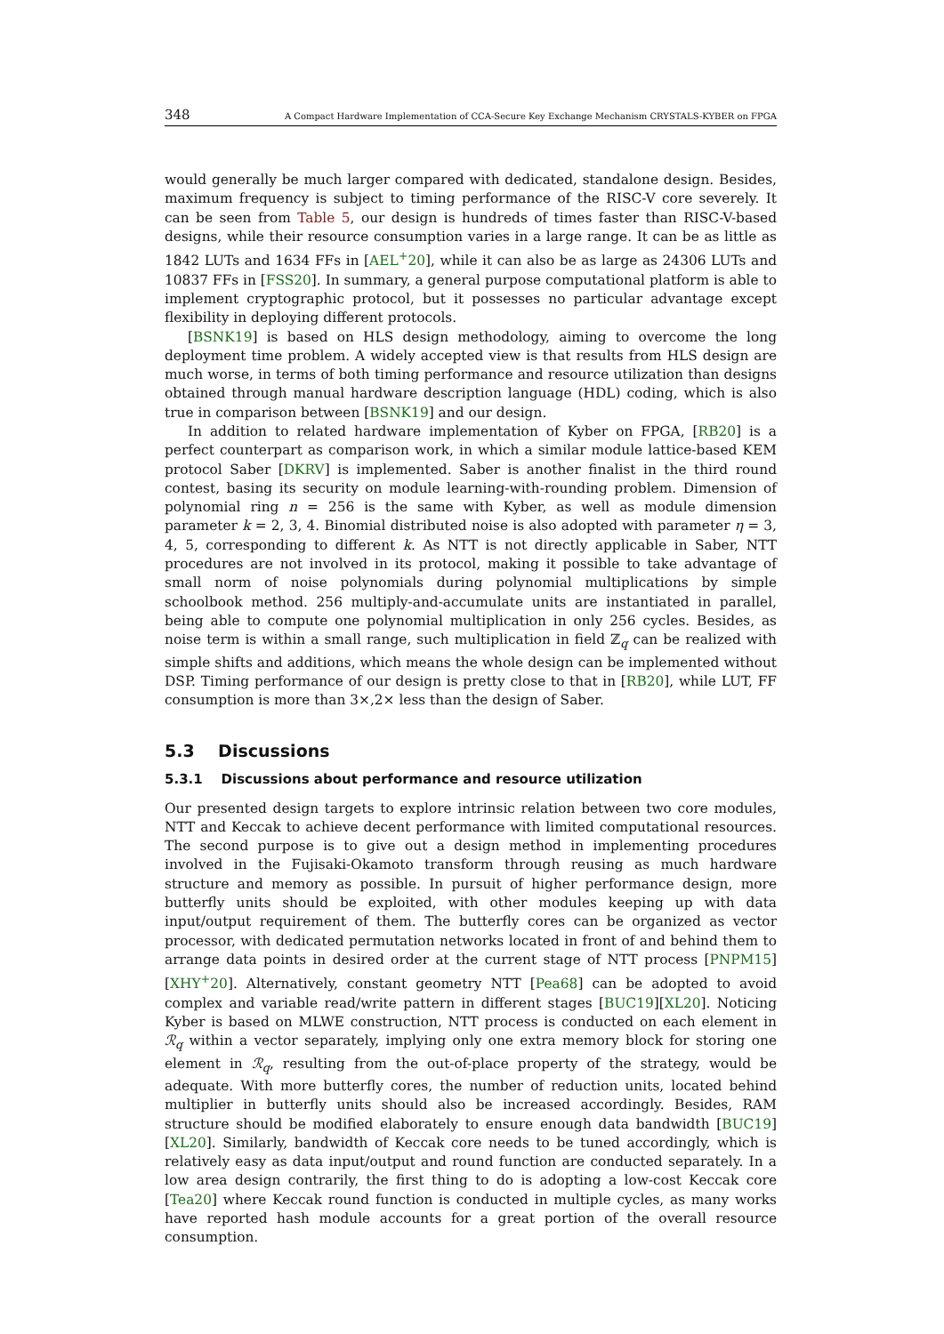348 A Compact Hardware Implementation of CCA-Secure Key Exchange Mechanism CRYSTALS-KYBER on FPGA
would generally be much larger compared with dedicated, standalone design. Besides, maximum frequency is subject to timing performance of the RISC-V core severely. It can be seen from Table 5, our design is hundreds of times faster than RISC-V-based designs, while their resource consumption varies in a large range. It can be as little as 1842 LUTs and 1634 FFs in [AEL<sup>+</sup>20], while it can also be as large as 24306 LUTs and 10837 FFs in [FSS20]. In summary, a general purpose computational platform is able to implement cryptographic protocol, but it possesses no particular advantage except flexibility in deploying different protocols.
[BSNK19] is based on HLS design methodology, aiming to overcome the long deployment time problem. A widely accepted view is that results from HLS design are much worse, in terms of both timing performance and resource utilization than designs obtained through manual hardware description language (HDL) coding, which is also true in comparison between [BSNK19] and our design.
In addition to related hardware implementation of Kyber on FPGA, [RB20] is a perfect counterpart as comparison work, in which a similar module lattice-based KEM protocol Saber [DKRV] is implemented. Saber is another finalist in the third round contest, basing its security on module learning-with-rounding problem. Dimension of polynomial ring n = 256 is the same with Kyber, as well as module dimension parameter k = 2, 3, 4. Binomial distributed noise is also adopted with parameter η = 3, 4, 5, corresponding to different k. As NTT is not directly applicable in Saber, NTT procedures are not involved in its protocol, making it possible to take advantage of small norm of noise polynomials during polynomial multiplications by simple schoolbook method. 256 multiply-and-accumulate units are instantiated in parallel, being able to compute one polynomial multiplication in only 256 cycles. Besides, as noise term is within a small range, such multiplication in field ℤ<sub>q</sub> can be realized with simple shifts and additions, which means the whole design can be implemented without DSP. Timing performance of our design is pretty close to that in [RB20], while LUT, FF consumption is more than 3×,2× less than the design of Saber.
5.3 Discussions
5.3.1 Discussions about performance and resource utilization
Our presented design targets to explore intrinsic relation between two core modules, NTT and Keccak to achieve decent performance with limited computational resources. The second purpose is to give out a design method in implementing procedures involved in the Fujisaki-Okamoto transform through reusing as much hardware structure and memory as possible. In pursuit of higher performance design, more butterfly units should be exploited, with other modules keeping up with data input/output requirement of them. The butterfly cores can be organized as vector processor, with dedicated permutation networks located in front of and behind them to arrange data points in desired order at the current stage of NTT process [PNPM15][XHY<sup>+</sup>20]. Alternatively, constant geometry NTT [Pea68] can be adopted to avoid complex and variable read/write pattern in different stages [BUC19][XL20]. Noticing Kyber is based on MLWE construction, NTT process is conducted on each element in ℛ<sub>q</sub> within a vector separately, implying only one extra memory block for storing one element in ℛ<sub>q</sub>, resulting from the out-of-place property of the strategy, would be adequate. With more butterfly cores, the number of reduction units, located behind multiplier in butterfly units should also be increased accordingly. Besides, RAM structure should be modified elaborately to ensure enough data bandwidth [BUC19][XL20]. Similarly, bandwidth of Keccak core needs to be tuned accordingly, which is relatively easy as data input/output and round function are conducted separately. In a low area design contrarily, the first thing to do is adopting a low-cost Keccak core [Tea20] where Keccak round function is conducted in multiple cycles, as many works have reported hash module accounts for a great portion of the overall resource consumption.